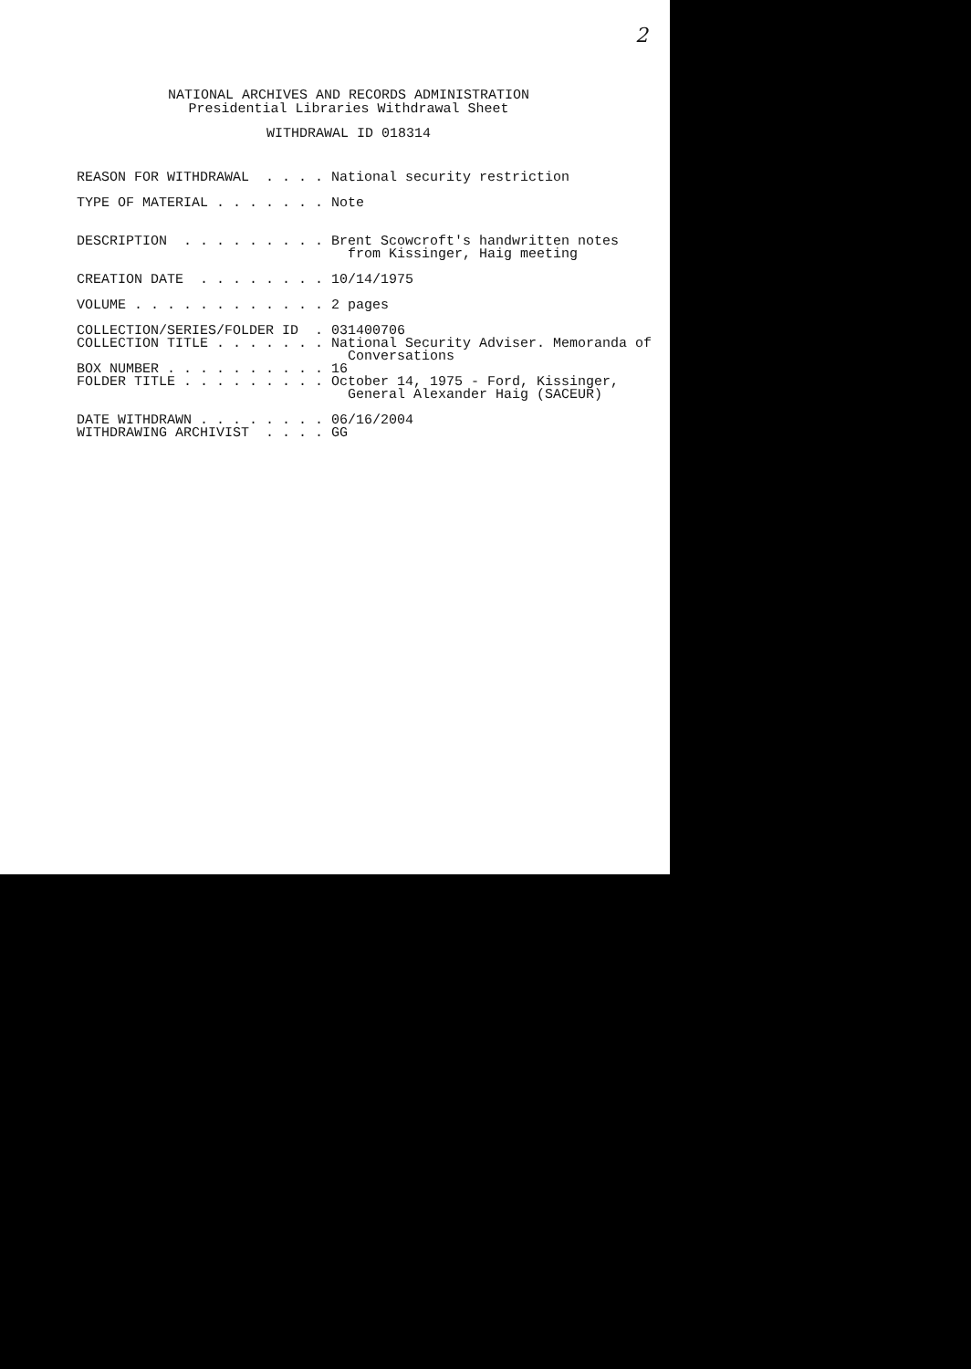2
NATIONAL ARCHIVES AND RECORDS ADMINISTRATION
Presidential Libraries Withdrawal Sheet
WITHDRAWAL ID 018314
REASON FOR WITHDRAWAL  . . . . National security restriction

TYPE OF MATERIAL . . . . . . . Note


DESCRIPTION  . . . . . . . . . Brent Scowcroft's handwritten notes
                                 from Kissinger, Haig meeting

CREATION DATE  . . . . . . . . 10/14/1975

VOLUME . . . . . . . . . . . . 2 pages

COLLECTION/SERIES/FOLDER ID  . 031400706
COLLECTION TITLE . . . . . . . National Security Adviser. Memoranda of
                                 Conversations
BOX NUMBER . . . . . . . . . . 16
FOLDER TITLE . . . . . . . . . October 14, 1975 - Ford, Kissinger,
                                 General Alexander Haig (SACEUR)

DATE WITHDRAWN . . . . . . . . 06/16/2004
WITHDRAWING ARCHIVIST  . . . . GG